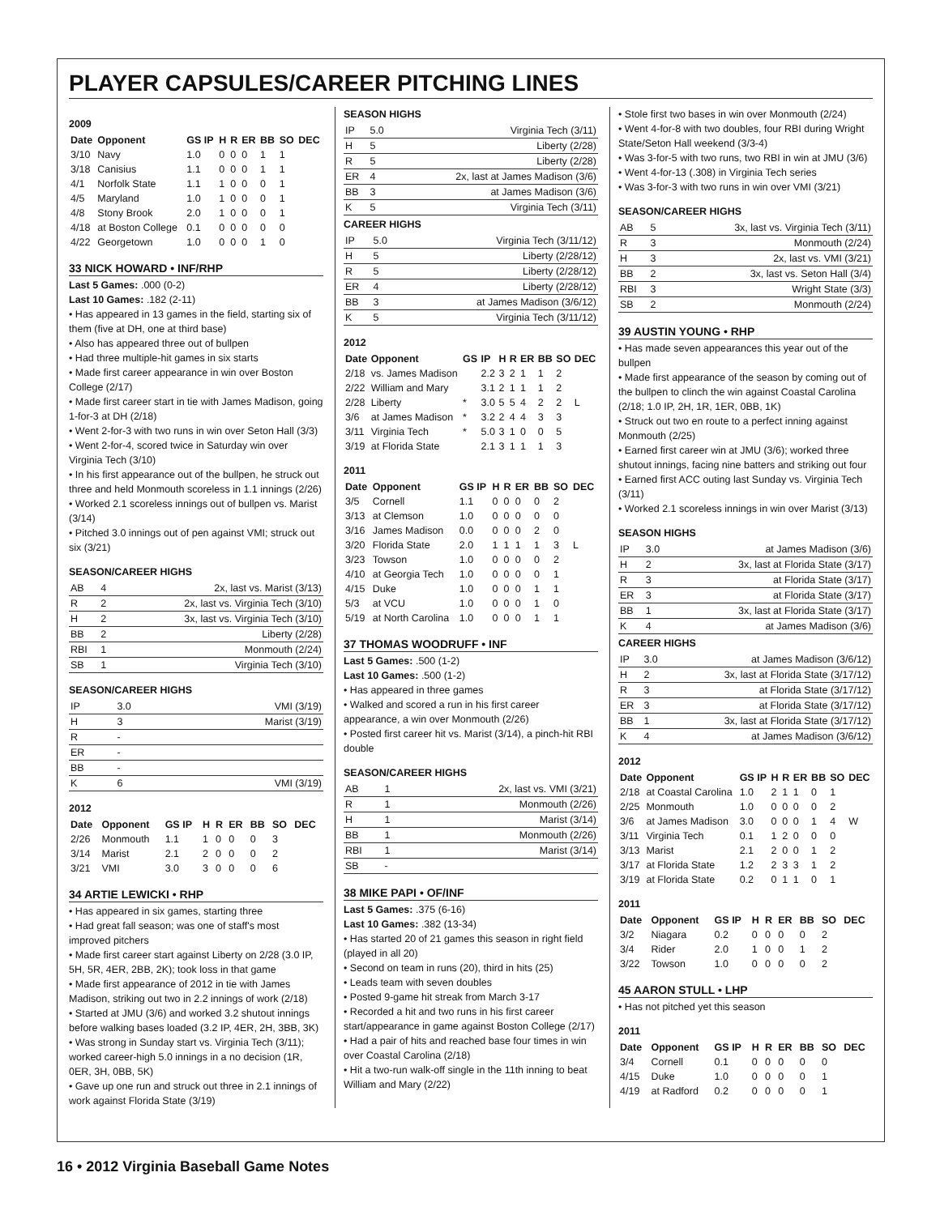PLAYER CAPSULES/CAREER PITCHING LINES
2009
| Date | Opponent | GS IP | H | R | ER | BB | SO | DEC |
| --- | --- | --- | --- | --- | --- | --- | --- | --- |
| 3/10 | Navy | 1.0 | 0 | 0 | 0 | 1 | 1 | |
| 3/18 | Canisius | 1.1 | 0 | 0 | 0 | 1 | 1 | |
| 4/1 | Norfolk State | 1.1 | 1 | 0 | 0 | 0 | 1 | |
| 4/5 | Maryland | 1.0 | 1 | 0 | 0 | 0 | 1 | |
| 4/8 | Stony Brook | 2.0 | 1 | 0 | 0 | 0 | 1 | |
| 4/18 | at Boston College | 0.1 | 0 | 0 | 0 | 0 | 0 | |
| 4/22 | Georgetown | 1.0 | 0 | 0 | 0 | 1 | 0 | |
33 NICK HOWARD • INF/RHP
Last 5 Games: .000 (0-2)
Last 10 Games: .182 (2-11)
• Has appeared in 13 games in the field, starting six of them (five at DH, one at third base)
• Also has appeared three out of bullpen
• Had three multiple-hit games in six starts
• Made first career appearance in win over Boston College (2/17)
• Made first career start in tie with James Madison, going 1-for-3 at DH (2/18)
• Went 2-for-3 with two runs in win over Seton Hall (3/3)
• Went 2-for-4, scored twice in Saturday win over Virginia Tech (3/10)
• In his first appearance out of the bullpen, he struck out three and held Monmouth scoreless in 1.1 innings (2/26)
• Worked 2.1 scoreless innings out of bullpen vs. Marist (3/14)
• Pitched 3.0 innings out of pen against VMI; struck out six (3/21)
SEASON/CAREER HIGHS
| AB | 4 | 2x, last vs. Marist (3/13) |
| R | 2 | 2x, last vs. Virginia Tech (3/10) |
| H | 2 | 3x, last vs. Virginia Tech (3/10) |
| BB | 2 | Liberty (2/28) |
| RBI | 1 | Monmouth (2/24) |
| SB | 1 | Virginia Tech (3/10) |
SEASON/CAREER HIGHS
| IP | 3.0 | VMI (3/19) |
| H | 3 | Marist (3/19) |
| R | - | |
| ER | - | |
| BB | - | |
| K | 6 | VMI (3/19) |
2012
| Date | Opponent | GS IP | H | R | ER | BB | SO | DEC |
| --- | --- | --- | --- | --- | --- | --- | --- | --- |
| 2/26 | Monmouth | 1.1 | 1 | 0 | 0 | 0 | 3 | |
| 3/14 | Marist | 2.1 | 2 | 0 | 0 | 0 | 2 | |
| 3/21 | VMI | 3.0 | 3 | 0 | 0 | 0 | 6 | |
34 ARTIE LEWICKI • RHP
• Has appeared in six games, starting three
• Had great fall season; was one of staff's most improved pitchers
• Made first career start against Liberty on 2/28 (3.0 IP, 5H, 5R, 4ER, 2BB, 2K); took loss in that game
• Made first appearance of 2012 in tie with James Madison, striking out two in 2.2 innings of work (2/18)
• Started at JMU (3/6) and worked 3.2 shutout innings before walking bases loaded (3.2 IP, 4ER, 2H, 3BB, 3K)
• Was strong in Sunday start vs. Virginia Tech (3/11); worked career-high 5.0 innings in a no decision (1R, 0ER, 3H, 0BB, 5K)
• Gave up one run and struck out three in 2.1 innings of work against Florida State (3/19)
SEASON HIGHS
| IP | 5.0 | Virginia Tech (3/11) |
| H | 5 | Liberty (2/28) |
| R | 5 | Liberty (2/28) |
| ER | 4 | 2x, last at James Madison (3/6) |
| BB | 3 | at James Madison (3/6) |
| K | 5 | Virginia Tech (3/11) |
CAREER HIGHS
| IP | 5.0 | Virginia Tech (3/11/12) |
| H | 5 | Liberty (2/28/12) |
| R | 5 | Liberty (2/28/12) |
| ER | 4 | Liberty (2/28/12) |
| BB | 3 | at James Madison (3/6/12) |
| K | 5 | Virginia Tech (3/11/12) |
2012
| Date | Opponent | GS | IP | H | R | ER | BB | SO | DEC |
| --- | --- | --- | --- | --- | --- | --- | --- | --- | --- |
| 2/18 | vs. James Madison | | 2.2 | 3 | 2 | 1 | 1 | 2 | |
| 2/22 | William and Mary | | 3.1 | 2 | 1 | 1 | 1 | 2 | |
| 2/28 | Liberty | * | 3.0 | 5 | 5 | 4 | 2 | 2 | L |
| 3/6 | at James Madison | * | 3.2 | 2 | 4 | 4 | 3 | 3 | |
| 3/11 | Virginia Tech | * | 5.0 | 3 | 1 | 0 | 0 | 5 | |
| 3/19 | at Florida State | | 2.1 | 3 | 1 | 1 | 1 | 3 | |
2011
| Date | Opponent | GS IP | H | R | ER | BB | SO | DEC |
| --- | --- | --- | --- | --- | --- | --- | --- | --- |
| 3/5 | Cornell | 1.1 | 0 | 0 | 0 | 0 | 2 | |
| 3/13 | at Clemson | 1.0 | 0 | 0 | 0 | 0 | 0 | |
| 3/16 | James Madison | 0.0 | 0 | 0 | 0 | 2 | 0 | |
| 3/20 | Florida State | 2.0 | 1 | 1 | 1 | 1 | 3 | L |
| 3/23 | Towson | 1.0 | 0 | 0 | 0 | 0 | 2 | |
| 4/10 | at Georgia Tech | 1.0 | 0 | 0 | 0 | 0 | 1 | |
| 4/15 | Duke | 1.0 | 0 | 0 | 0 | 1 | 1 | |
| 5/3 | at VCU | 1.0 | 0 | 0 | 0 | 1 | 0 | |
| 5/19 | at North Carolina | 1.0 | 0 | 0 | 0 | 1 | 1 | |
37 THOMAS WOODRUFF • INF
Last 5 Games: .500 (1-2)
Last 10 Games: .500 (1-2)
• Has appeared in three games
• Walked and scored a run in his first career appearance, a win over Monmouth (2/26)
• Posted first career hit vs. Marist (3/14), a pinch-hit RBI double
SEASON/CAREER HIGHS
| AB | 1 | 2x, last vs. VMI (3/21) |
| R | 1 | Monmouth (2/26) |
| H | 1 | Marist (3/14) |
| BB | 1 | Monmouth (2/26) |
| RBI | 1 | Marist (3/14) |
| SB | - | |
38 MIKE PAPI • OF/INF
Last 5 Games: .375 (6-16)
Last 10 Games: .382 (13-34)
• Has started 20 of 21 games this season in right field (played in all 20)
• Second on team in runs (20), third in hits (25)
• Leads team with seven doubles
• Posted 9-game hit streak from March 3-17
• Recorded a hit and two runs in his first career start/appearance in game against Boston College (2/17)
• Had a pair of hits and reached base four times in win over Coastal Carolina (2/18)
• Hit a two-run walk-off single in the 11th inning to beat William and Mary (2/22)
• Stole first two bases in win over Monmouth (2/24)
• Went 4-for-8 with two doubles, four RBI during Wright State/Seton Hall weekend (3/3-4)
• Was 3-for-5 with two runs, two RBI in win at JMU (3/6)
• Went 4-for-13 (.308) in Virginia Tech series
• Was 3-for-3 with two runs in win over VMI (3/21)
SEASON/CAREER HIGHS
| AB | 5 | 3x, last vs. Virginia Tech (3/11) |
| R | 3 | Monmouth (2/24) |
| H | 3 | 2x, last vs. VMI (3/21) |
| BB | 2 | 3x, last vs. Seton Hall (3/4) |
| RBI | 3 | Wright State (3/3) |
| SB | 2 | Monmouth (2/24) |
39 AUSTIN YOUNG • RHP
• Has made seven appearances this year out of the bullpen
• Made first appearance of the season by coming out of the bullpen to clinch the win against Coastal Carolina (2/18; 1.0 IP, 2H, 1R, 1ER, 0BB, 1K)
• Struck out two en route to a perfect inning against Monmouth (2/25)
• Earned first career win at JMU (3/6); worked three shutout innings, facing nine batters and striking out four
• Earned first ACC outing last Sunday vs. Virginia Tech (3/11)
• Worked 2.1 scoreless innings in win over Marist (3/13)
SEASON HIGHS
| IP | 3.0 | at James Madison (3/6) |
| H | 2 | 3x, last at Florida State (3/17) |
| R | 3 | at Florida State (3/17) |
| ER | 3 | at Florida State (3/17) |
| BB | 1 | 3x, last at Florida State (3/17) |
| K | 4 | at James Madison (3/6) |
CAREER HIGHS
| IP | 3.0 | at James Madison (3/6/12) |
| H | 2 | 3x, last at Florida State (3/17/12) |
| R | 3 | at Florida State (3/17/12) |
| ER | 3 | at Florida State (3/17/12) |
| BB | 1 | 3x, last at Florida State (3/17/12) |
| K | 4 | at James Madison (3/6/12) |
2012
| Date | Opponent | GS IP | H | R | ER | BB | SO | DEC |
| --- | --- | --- | --- | --- | --- | --- | --- | --- |
| 2/18 | at Coastal Carolina | 1.0 | 2 | 1 | 1 | 0 | 1 | |
| 2/25 | Monmouth | 1.0 | 0 | 0 | 0 | 0 | 2 | |
| 3/6 | at James Madison | 3.0 | 0 | 0 | 0 | 1 | 4 | W |
| 3/11 | Virginia Tech | 0.1 | 1 | 2 | 0 | 0 | 0 | |
| 3/13 | Marist | 2.1 | 2 | 0 | 0 | 1 | 2 | |
| 3/17 | at Florida State | 1.2 | 2 | 3 | 3 | 1 | 2 | |
| 3/19 | at Florida State | 0.2 | 0 | 1 | 1 | 0 | 1 | |
2011
| Date | Opponent | GS IP | H | R | ER | BB | SO | DEC |
| --- | --- | --- | --- | --- | --- | --- | --- | --- |
| 3/2 | Niagara | 0.2 | 0 | 0 | 0 | 0 | 2 | |
| 3/4 | Rider | 2.0 | 1 | 0 | 0 | 1 | 2 | |
| 3/22 | Towson | 1.0 | 0 | 0 | 0 | 0 | 2 | |
45 AARON STULL • LHP
• Has not pitched yet this season
2011
| Date | Opponent | GS IP | H | R | ER | BB | SO | DEC |
| --- | --- | --- | --- | --- | --- | --- | --- | --- |
| 3/4 | Cornell | 0.1 | 0 | 0 | 0 | 0 | 0 | |
| 4/15 | Duke | 1.0 | 0 | 0 | 0 | 0 | 1 | |
| 4/19 | at Radford | 0.2 | 0 | 0 | 0 | 0 | 1 | |
16 • 2012 Virginia Baseball Game Notes